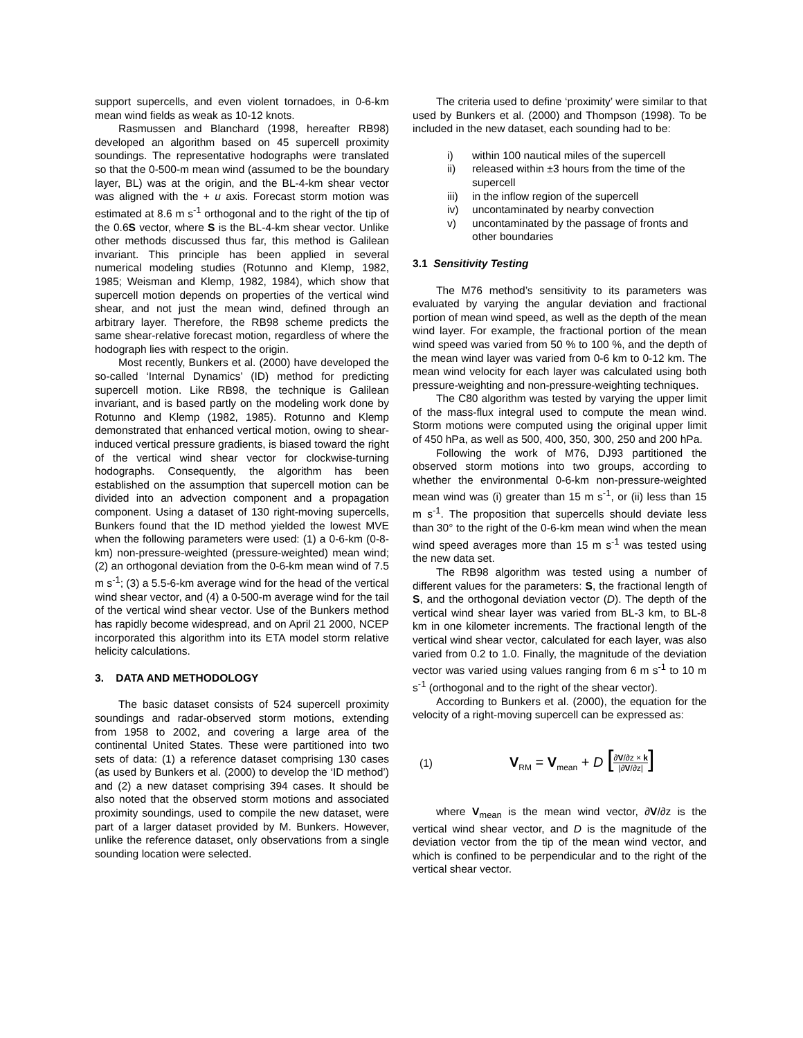support supercells, and even violent tornadoes, in 0-6-km mean wind fields as weak as 10-12 knots.
Rasmussen and Blanchard (1998, hereafter RB98) developed an algorithm based on 45 supercell proximity soundings. The representative hodographs were translated so that the 0-500-m mean wind (assumed to be the boundary layer, BL) was at the origin, and the BL-4-km shear vector was aligned with the + u axis. Forecast storm motion was estimated at 8.6 m s<sup>-1</sup> orthogonal and to the right of the tip of the 0.6S vector, where S is the BL-4-km shear vector. Unlike other methods discussed thus far, this method is Galilean invariant. This principle has been applied in several numerical modeling studies (Rotunno and Klemp, 1982, 1985; Weisman and Klemp, 1982, 1984), which show that supercell motion depends on properties of the vertical wind shear, and not just the mean wind, defined through an arbitrary layer. Therefore, the RB98 scheme predicts the same shear-relative forecast motion, regardless of where the hodograph lies with respect to the origin.
Most recently, Bunkers et al. (2000) have developed the so-called ‘Internal Dynamics’ (ID) method for predicting supercell motion. Like RB98, the technique is Galilean invariant, and is based partly on the modeling work done by Rotunno and Klemp (1982, 1985). Rotunno and Klemp demonstrated that enhanced vertical motion, owing to shear-induced vertical pressure gradients, is biased toward the right of the vertical wind shear vector for clockwise-turning hodographs. Consequently, the algorithm has been established on the assumption that supercell motion can be divided into an advection component and a propagation component. Using a dataset of 130 right-moving supercells, Bunkers found that the ID method yielded the lowest MVE when the following parameters were used: (1) a 0-6-km (0-8-km) non-pressure-weighted (pressure-weighted) mean wind; (2) an orthogonal deviation from the 0-6-km mean wind of 7.5 m s<sup>-1</sup>; (3) a 5.5-6-km average wind for the head of the vertical wind shear vector, and (4) a 0-500-m average wind for the tail of the vertical wind shear vector. Use of the Bunkers method has rapidly become widespread, and on April 21 2000, NCEP incorporated this algorithm into its ETA model storm relative helicity calculations.
3. DATA AND METHODOLOGY
The basic dataset consists of 524 supercell proximity soundings and radar-observed storm motions, extending from 1958 to 2002, and covering a large area of the continental United States. These were partitioned into two sets of data: (1) a reference dataset comprising 130 cases (as used by Bunkers et al. (2000) to develop the ‘ID method’) and (2) a new dataset comprising 394 cases. It should be also noted that the observed storm motions and associated proximity soundings, used to compile the new dataset, were part of a larger dataset provided by M. Bunkers. However, unlike the reference dataset, only observations from a single sounding location were selected.
The criteria used to define ‘proximity’ were similar to that used by Bunkers et al. (2000) and Thompson (1998). To be included in the new dataset, each sounding had to be:
i) within 100 nautical miles of the supercell
ii) released within ±3 hours from the time of the supercell
iii)
in the inflow region of the supercell
iv) uncontaminated by nearby convection
v) uncontaminated by the passage of fronts and other boundaries
3.1 Sensitivity Testing
The M76 method’s sensitivity to its parameters was evaluated by varying the angular deviation and fractional portion of mean wind speed, as well as the depth of the mean wind layer. For example, the fractional portion of the mean wind speed was varied from 50 % to 100 %, and the depth of the mean wind layer was varied from 0-6 km to 0-12 km. The mean wind velocity for each layer was calculated using both pressure-weighting and non-pressure-weighting techniques.
The C80 algorithm was tested by varying the upper limit of the mass-flux integral used to compute the mean wind. Storm motions were computed using the original upper limit of 450 hPa, as well as 500, 400, 350, 300, 250 and 200 hPa.
Following the work of M76, DJ93 partitioned the observed storm motions into two groups, according to whether the environmental 0-6-km non-pressure-weighted mean wind was (i) greater than 15 m s<sup>-1</sup>, or (ii) less than 15 m s<sup>-1</sup>. The proposition that supercells should deviate less than 30° to the right of the 0-6-km mean wind when the mean wind speed averages more than 15 m s<sup>-1</sup> was tested using the new data set.
The RB98 algorithm was tested using a number of different values for the parameters: S, the fractional length of S, and the orthogonal deviation vector (D). The depth of the vertical wind shear layer was varied from BL-3 km, to BL-8 km in one kilometer increments. The fractional length of the vertical wind shear vector, calculated for each layer, was also varied from 0.2 to 1.0. Finally, the magnitude of the deviation vector was varied using values ranging from 6 m s<sup>-1</sup> to 10 m s<sup>-1</sup> (orthogonal and to the right of the shear vector).
According to Bunkers et al. (2000), the equation for the velocity of a right-moving supercell can be expressed as:
(1) V<sub>RM</sub> = V<sub>mean</sub> + D [∂V/∂z × k |∂V/∂z|]
where V<sub>mean</sub> is the mean wind vector, ∂V/∂z is the vertical wind shear vector, and D is the magnitude of the deviation vector from the tip of the mean wind vector, and which is confined to be perpendicular and to the right of the vertical shear vector.